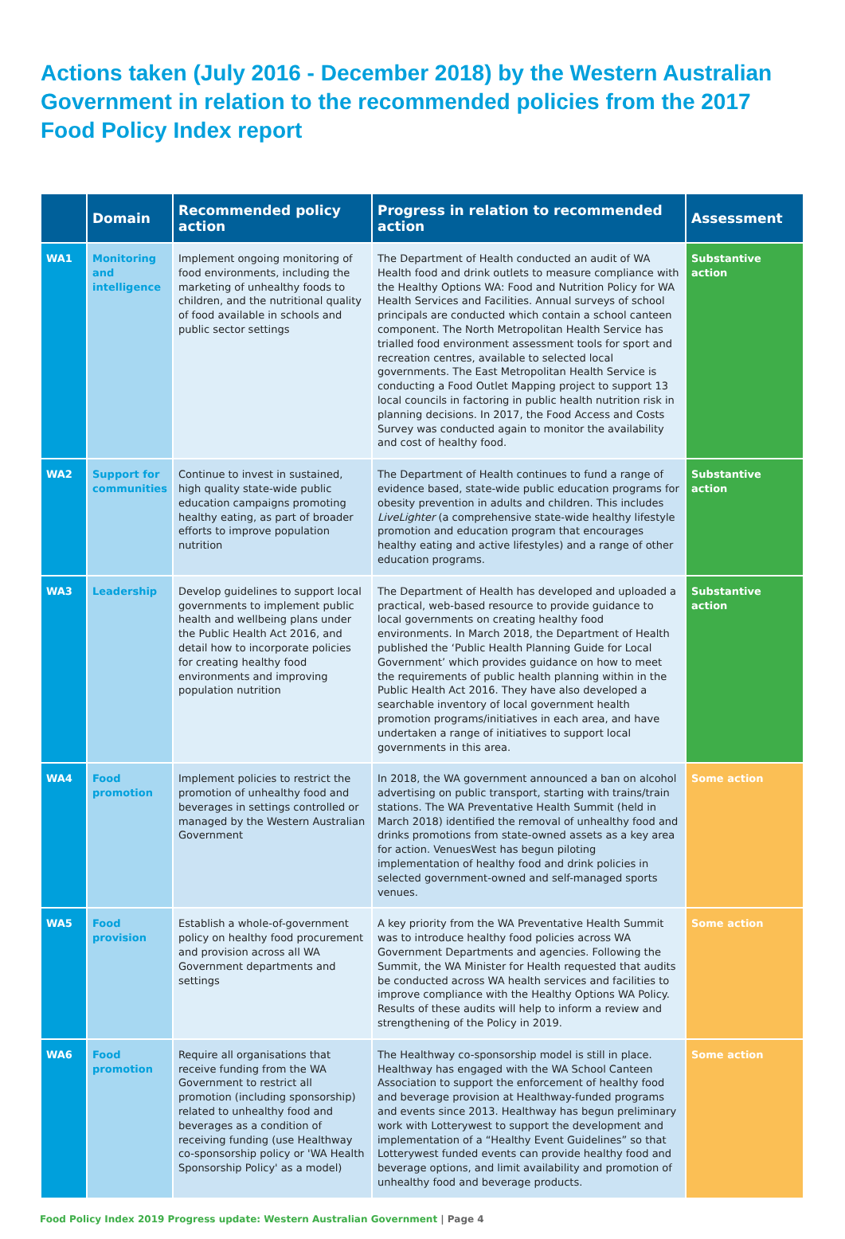Actions taken (July 2016 - December 2018) by the Western Australian Government in relation to the recommended policies from the 2017 Food Policy Index report
| | Domain | Recommended policy action | Progress in relation to recommended action | Assessment |
| --- | --- | --- | --- | --- |
| WA1 | Monitoring and intelligence | Implement ongoing monitoring of food environments, including the marketing of unhealthy foods to children, and the nutritional quality of food available in schools and public sector settings | The Department of Health conducted an audit of WA Health food and drink outlets to measure compliance with the Healthy Options WA: Food and Nutrition Policy for WA Health Services and Facilities. Annual surveys of school principals are conducted which contain a school canteen component. The North Metropolitan Health Service has trialled food environment assessment tools for sport and recreation centres, available to selected local governments. The East Metropolitan Health Service is conducting a Food Outlet Mapping project to support 13 local councils in factoring in public health nutrition risk in planning decisions. In 2017, the Food Access and Costs Survey was conducted again to monitor the availability and cost of healthy food. | Substantive action |
| WA2 | Support for communities | Continue to invest in sustained, high quality state-wide public education campaigns promoting healthy eating, as part of broader efforts to improve population nutrition | The Department of Health continues to fund a range of evidence based, state-wide public education programs for obesity prevention in adults and children. This includes LiveLighter (a comprehensive state-wide healthy lifestyle promotion and education program that encourages healthy eating and active lifestyles) and a range of other education programs. | Substantive action |
| WA3 | Leadership | Develop guidelines to support local governments to implement public health and wellbeing plans under the Public Health Act 2016, and detail how to incorporate policies for creating healthy food environments and improving population nutrition | The Department of Health has developed and uploaded a practical, web-based resource to provide guidance to local governments on creating healthy food environments. In March 2018, the Department of Health published the ‘Public Health Planning Guide for Local Government’ which provides guidance on how to meet the requirements of public health planning within in the Public Health Act 2016. They have also developed a searchable inventory of local government health promotion programs/initiatives in each area, and have undertaken a range of initiatives to support local governments in this area. | Substantive action |
| WA4 | Food promotion | Implement policies to restrict the promotion of unhealthy food and beverages in settings controlled or managed by the Western Australian Government | In 2018, the WA government announced a ban on alcohol advertising on public transport, starting with trains/train stations. The WA Preventative Health Summit (held in March 2018) identified the removal of unhealthy food and drinks promotions from state-owned assets as a key area for action. VenuesWest has begun piloting implementation of healthy food and drink policies in selected government-owned and self-managed sports venues. | Some action |
| WA5 | Food provision | Establish a whole-of-government policy on healthy food procurement and provision across all WA Government departments and settings | A key priority from the WA Preventative Health Summit was to introduce healthy food policies across WA Government Departments and agencies. Following the Summit, the WA Minister for Health requested that audits be conducted across WA health services and facilities to improve compliance with the Healthy Options WA Policy. Results of these audits will help to inform a review and strengthening of the Policy in 2019. | Some action |
| WA6 | Food promotion | Require all organisations that receive funding from the WA Government to restrict all promotion (including sponsorship) related to unhealthy food and beverages as a condition of receiving funding (use Healthway co-sponsorship policy or 'WA Health Sponsorship Policy' as a model) | The Healthway co-sponsorship model is still in place. Healthway has engaged with the WA School Canteen Association to support the enforcement of healthy food and beverage provision at Healthway-funded programs and events since 2013. Healthway has begun preliminary work with Lotterywest to support the development and implementation of a “Healthy Event Guidelines” so that Lotterywest funded events can provide healthy food and beverage options, and limit availability and promotion of unhealthy food and beverage products. | Some action |
Food Policy Index 2019 Progress update: Western Australian Government | Page 4